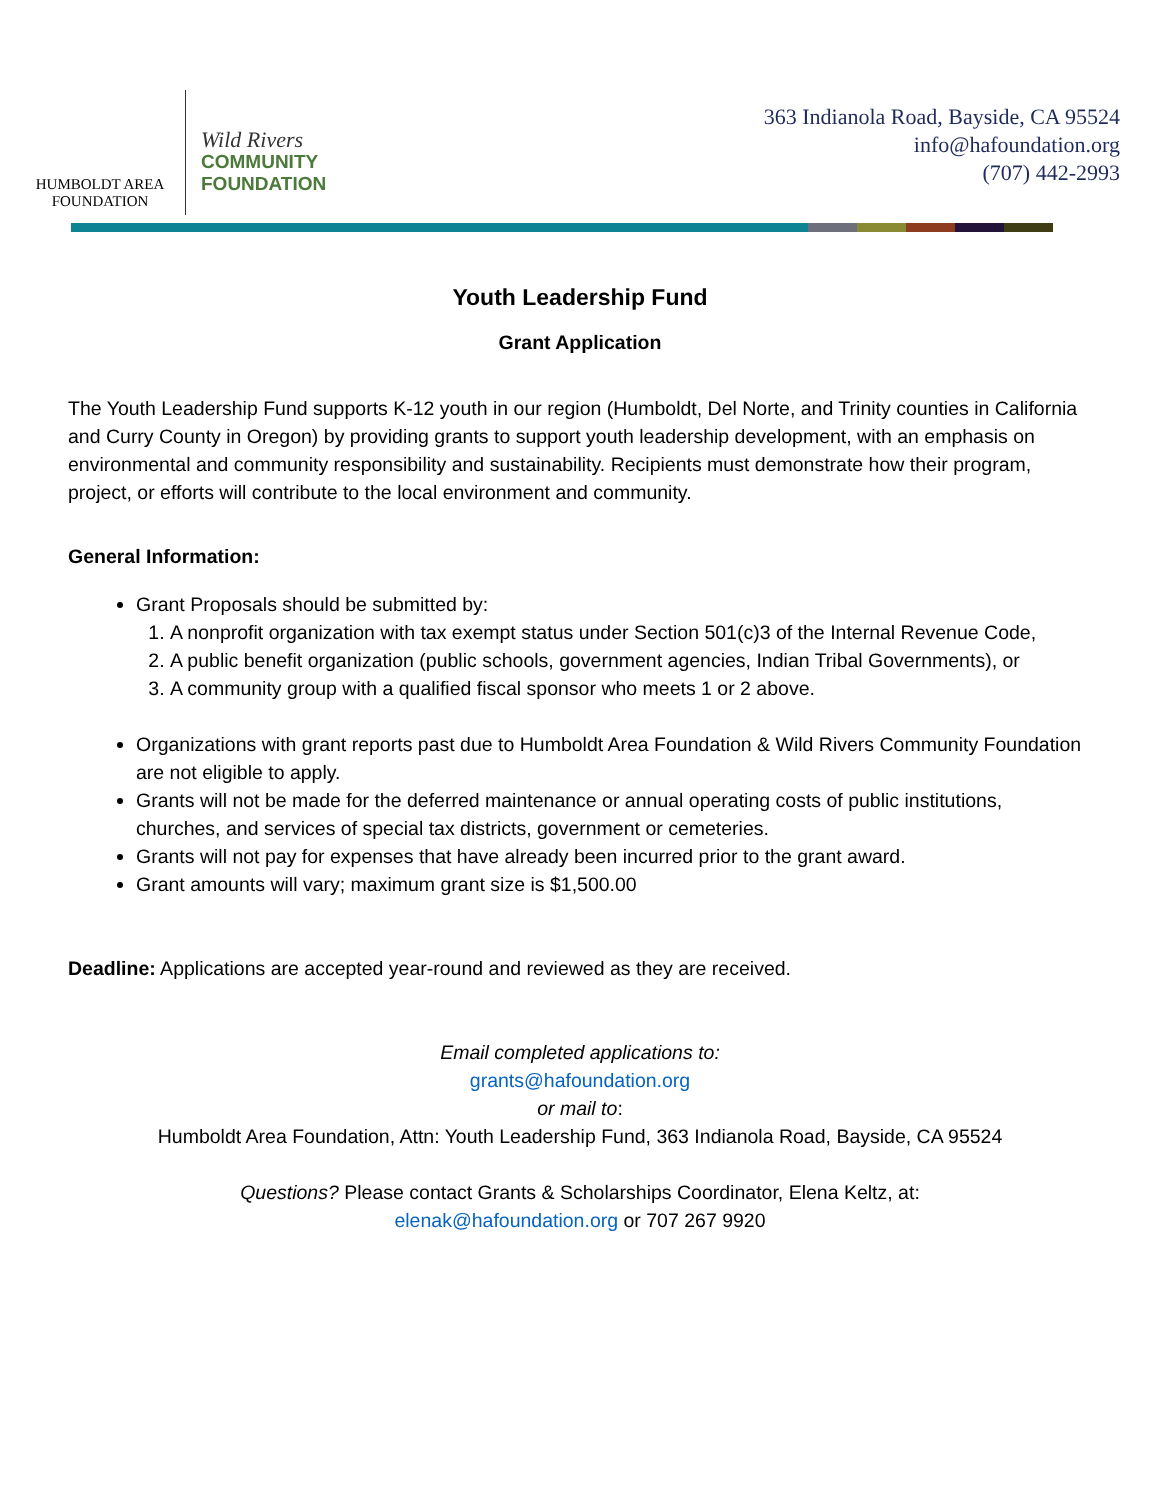HUMBOLDT AREA
FOUNDATION
Wild Rivers
COMMUNITY
FOUNDATION
363 Indianola Road, Bayside, CA 95524
info@hafoundation.org
(707) 442-2993
Youth Leadership Fund
Grant Application
The Youth Leadership Fund supports K-12 youth in our region (Humboldt, Del Norte, and Trinity counties in California and Curry County in Oregon) by providing grants to support youth leadership development, with an emphasis on environmental and community responsibility and sustainability. Recipients must demonstrate how their program, project, or efforts will contribute to the local environment and community.
General Information:
Grant Proposals should be submitted by:
1. A nonprofit organization with tax exempt status under Section 501(c)3 of the Internal Revenue Code,
2. A public benefit organization (public schools, government agencies, Indian Tribal Governments), or
3. A community group with a qualified fiscal sponsor who meets 1 or 2 above.
Organizations with grant reports past due to Humboldt Area Foundation & Wild Rivers Community Foundation are not eligible to apply.
Grants will not be made for the deferred maintenance or annual operating costs of public institutions, churches, and services of special tax districts, government or cemeteries.
Grants will not pay for expenses that have already been incurred prior to the grant award.
Grant amounts will vary; maximum grant size is $1,500.00
Deadline: Applications are accepted year-round and reviewed as they are received.
Email completed applications to:
grants@hafoundation.org
or mail to:
Humboldt Area Foundation, Attn: Youth Leadership Fund, 363 Indianola Road, Bayside, CA 95524
Questions? Please contact Grants & Scholarships Coordinator, Elena Keltz, at:
elenak@hafoundation.org or 707 267 9920